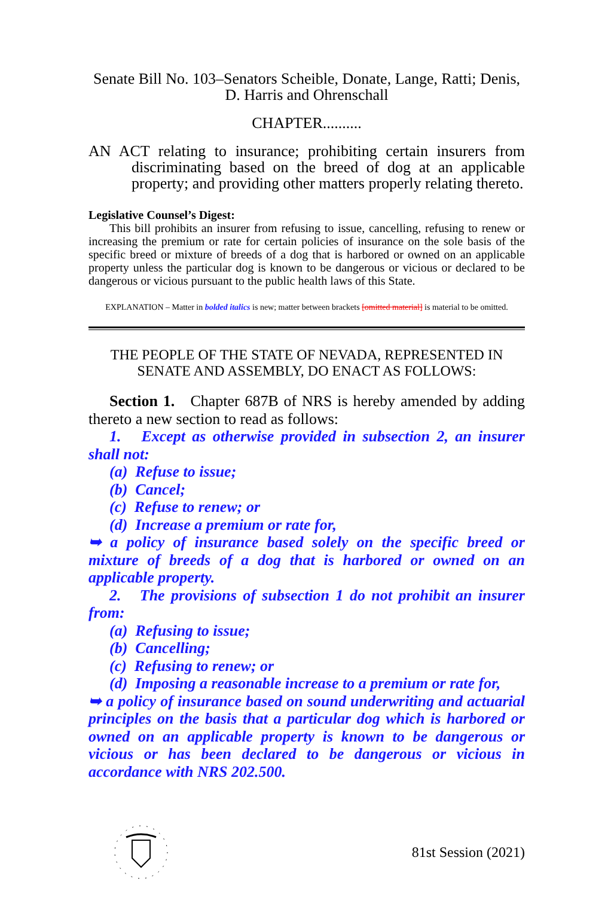Senate Bill No. 103–Senators Scheible, Donate, Lange, Ratti; Denis,
D. Harris and Ohrenschall
CHAPTER..........
AN ACT relating to insurance; prohibiting certain insurers from discriminating based on the breed of dog at an applicable property; and providing other matters properly relating thereto.
Legislative Counsel’s Digest:
This bill prohibits an insurer from refusing to issue, cancelling, refusing to renew or increasing the premium or rate for certain policies of insurance on the sole basis of the specific breed or mixture of breeds of a dog that is harbored or owned on an applicable property unless the particular dog is known to be dangerous or vicious or declared to be dangerous or vicious pursuant to the public health laws of this State.
EXPLANATION – Matter in bolded italics is new; matter between brackets [omitted material] is material to be omitted.
THE PEOPLE OF THE STATE OF NEVADA, REPRESENTED IN
SENATE AND ASSEMBLY, DO ENACT AS FOLLOWS:
Section 1. Chapter 687B of NRS is hereby amended by adding thereto a new section to read as follows:
1. Except as otherwise provided in subsection 2, an insurer shall not:
(a) Refuse to issue;
(b) Cancel;
(c) Refuse to renew; or
(d) Increase a premium or rate for,
➥ a policy of insurance based solely on the specific breed or mixture of breeds of a dog that is harbored or owned on an applicable property.
2. The provisions of subsection 1 do not prohibit an insurer from:
(a) Refusing to issue;
(b) Cancelling;
(c) Refusing to renew; or
(d) Imposing a reasonable increase to a premium or rate for,
➥ a policy of insurance based on sound underwriting and actuarial principles on the basis that a particular dog which is harbored or owned on an applicable property is known to be dangerous or vicious or has been declared to be dangerous or vicious in accordance with NRS 202.500.
81st Session (2021)